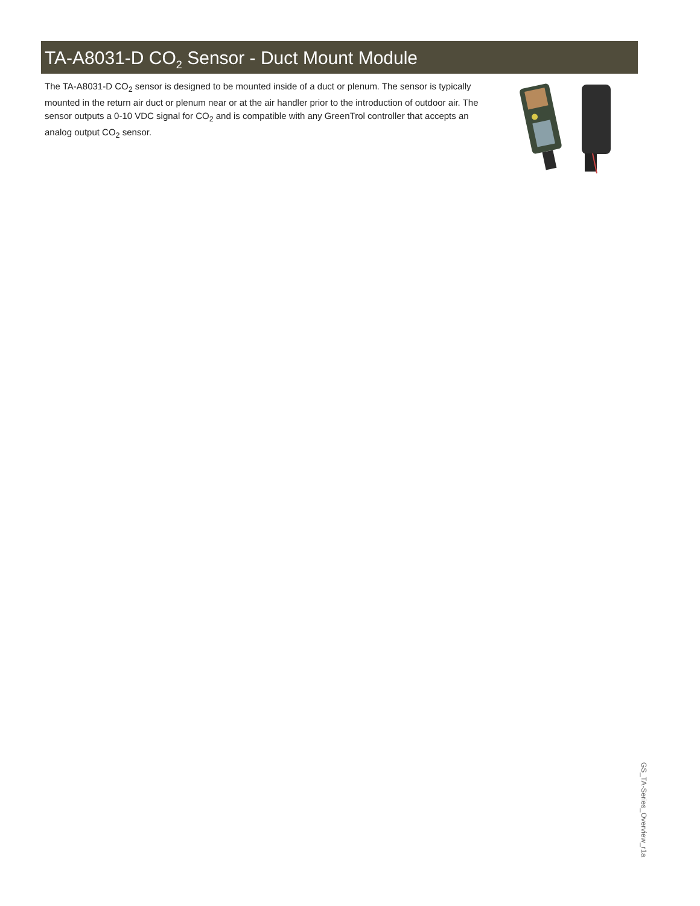TA-A8031-D CO<sub>2</sub> Sensor - Duct Mount Module
The TA-A8031-D CO<sub>2</sub> sensor is designed to be mounted inside of a duct or plenum. The sensor is typically mounted in the return air duct or plenum near or at the air handler prior to the introduction of outdoor air. The sensor outputs a 0-10 VDC signal for CO<sub>2</sub> and is compatible with any GreenTrol controller that accepts an analog output CO<sub>2</sub> sensor.
GS_TA-Series_Overview_r1a